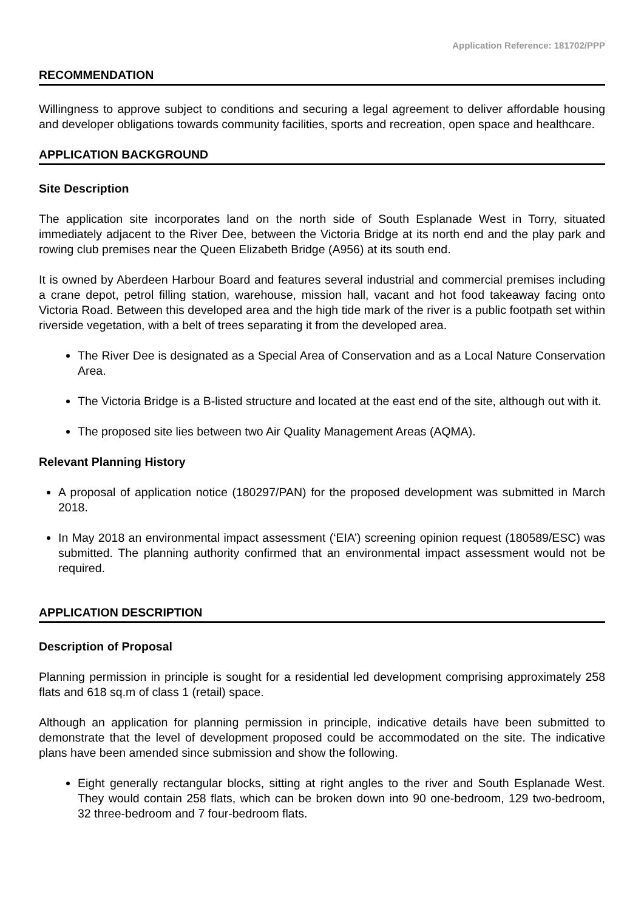Application Reference: 181702/PPP
RECOMMENDATION
Willingness to approve subject to conditions and securing a legal agreement to deliver affordable housing and developer obligations towards community facilities, sports and recreation, open space and healthcare.
APPLICATION BACKGROUND
Site Description
The application site incorporates land on the north side of South Esplanade West in Torry, situated immediately adjacent to the River Dee, between the Victoria Bridge at its north end and the play park and rowing club premises near the Queen Elizabeth Bridge (A956) at its south end.
It is owned by Aberdeen Harbour Board and features several industrial and commercial premises including a crane depot, petrol filling station, warehouse, mission hall, vacant and hot food takeaway facing onto Victoria Road. Between this developed area and the high tide mark of the river is a public footpath set within riverside vegetation, with a belt of trees separating it from the developed area.
The River Dee is designated as a Special Area of Conservation and as a Local Nature Conservation Area.
The Victoria Bridge is a B-listed structure and located at the east end of the site, although out with it.
The proposed site lies between two Air Quality Management Areas (AQMA).
Relevant Planning History
A proposal of application notice (180297/PAN) for the proposed development was submitted in March 2018.
In May 2018 an environmental impact assessment (‘EIA’) screening opinion request (180589/ESC) was submitted. The planning authority confirmed that an environmental impact assessment would not be required.
APPLICATION DESCRIPTION
Description of Proposal
Planning permission in principle is sought for a residential led development comprising approximately 258 flats and 618 sq.m of class 1 (retail) space.
Although an application for planning permission in principle, indicative details have been submitted to demonstrate that the level of development proposed could be accommodated on the site. The indicative plans have been amended since submission and show the following.
Eight generally rectangular blocks, sitting at right angles to the river and South Esplanade West. They would contain 258 flats, which can be broken down into 90 one-bedroom, 129 two-bedroom, 32 three-bedroom and 7 four-bedroom flats.